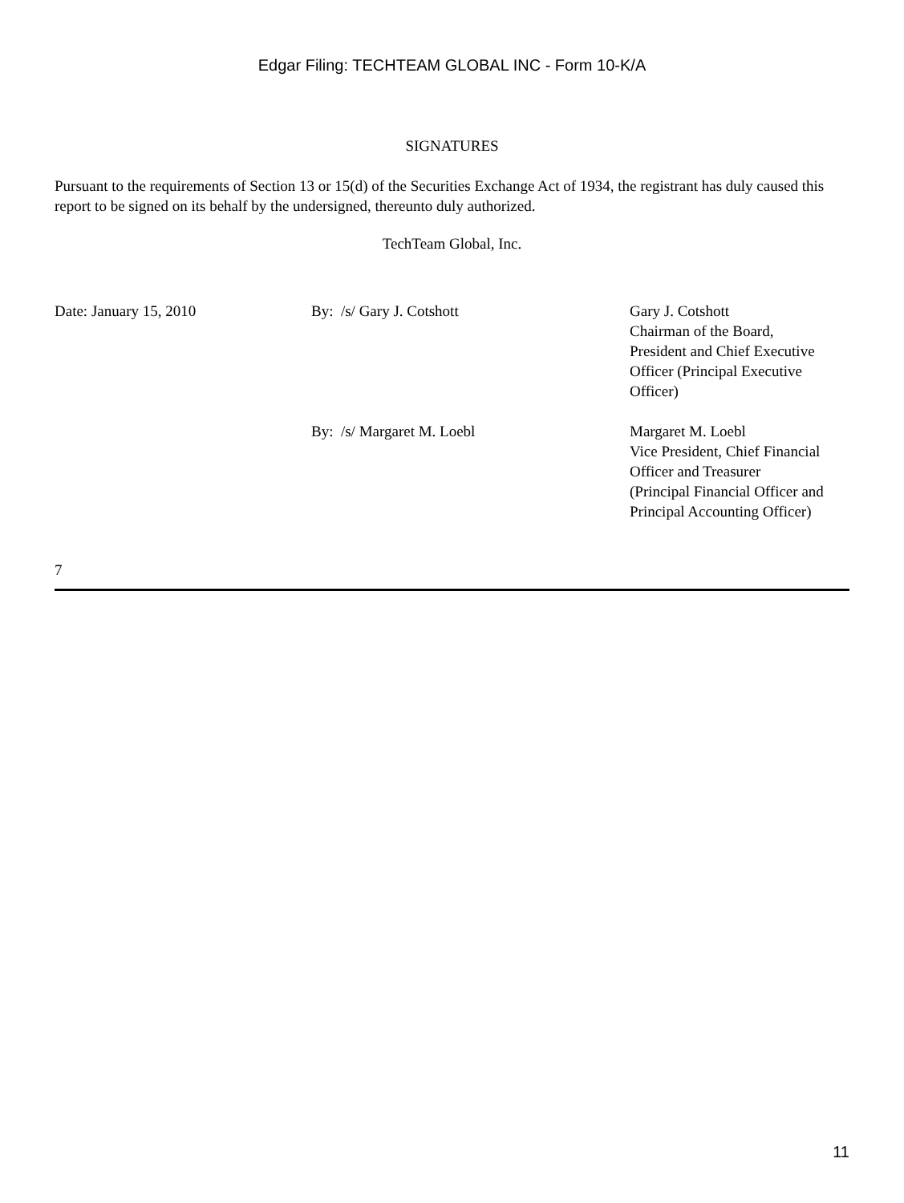Edgar Filing: TECHTEAM GLOBAL INC - Form 10-K/A
SIGNATURES
Pursuant to the requirements of Section 13 or 15(d) of the Securities Exchange Act of 1934, the registrant has duly caused this report to be signed on its behalf by the undersigned, thereunto duly authorized.
TechTeam Global, Inc.
| Date: January 15, 2010 | By: /s/ Gary J. Cotshott | Gary J. Cotshott Chairman of the Board, President and Chief Executive Officer (Principal Executive Officer) |
| | By: /s/ Margaret M. Loebl | Margaret M. Loebl Vice President, Chief Financial Officer and Treasurer (Principal Financial Officer and Principal Accounting Officer) |
7
11